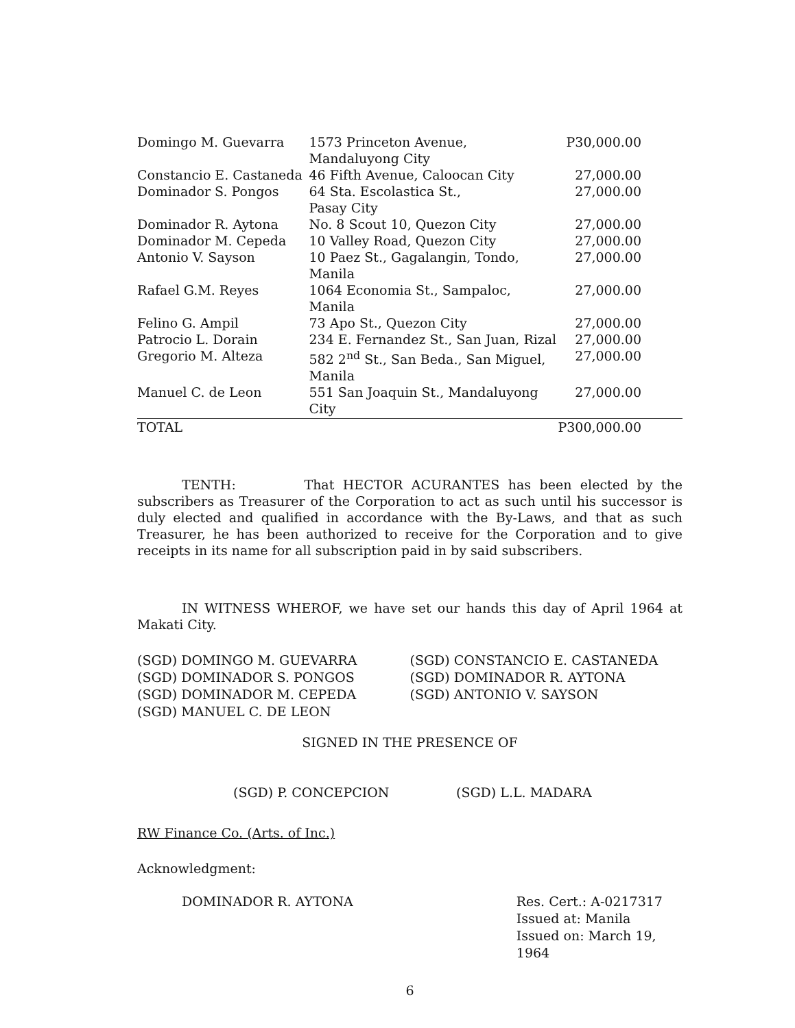| Domingo M. Guevarra | 1573 Princeton Avenue, Mandaluyong City | P30,000.00 |
| Constancio E. Castaneda | 46 Fifth Avenue, Caloocan City | 27,000.00 |
| Dominador S. Pongos | 64 Sta. Escolastica St., Pasay City | 27,000.00 |
| Dominador R. Aytona | No. 8 Scout 10, Quezon City | 27,000.00 |
| Dominador M. Cepeda | 10 Valley Road, Quezon City | 27,000.00 |
| Antonio V. Sayson | 10 Paez St., Gagalangin, Tondo, Manila | 27,000.00 |
| Rafael G.M. Reyes | 1064 Economia St., Sampaloc, Manila | 27,000.00 |
| Felino G. Ampil | 73 Apo St., Quezon City | 27,000.00 |
| Patrocio L. Dorain | 234 E. Fernandez St., San Juan, Rizal | 27,000.00 |
| Gregorio M. Alteza | 582 2<sup>nd</sup> St., San Beda., San Miguel, Manila | 27,000.00 |
| Manuel C. de Leon | 551 San Joaquin St., Mandaluyong City | 27,000.00 |
| TOTAL | | P300,000.00 |
TENTH: That HECTOR ACURANTES has been elected by the subscribers as Treasurer of the Corporation to act as such until his successor is duly elected and qualified in accordance with the By-Laws, and that as such Treasurer, he has been authorized to receive for the Corporation and to give receipts in its name for all subscription paid in by said subscribers.
IN WITNESS WHEROF, we have set our hands this day of April 1964 at Makati City.
(SGD) DOMINGO M. GUEVARRA
(SGD) DOMINADOR S. PONGOS
(SGD) DOMINADOR M. CEPEDA
(SGD) MANUEL C. DE LEON
(SGD) CONSTANCIO E. CASTANEDA
(SGD) DOMINADOR R. AYTONA
(SGD) ANTONIO V. SAYSON
SIGNED IN THE PRESENCE OF
(SGD) P. CONCEPCION (SGD) L.L. MADARA
RW Finance Co. (Arts. of Inc.)
Acknowledgment:
DOMINADOR R. AYTONA Res. Cert.: A-0217317
Issued at: Manila
Issued on: March 19, 1964
6